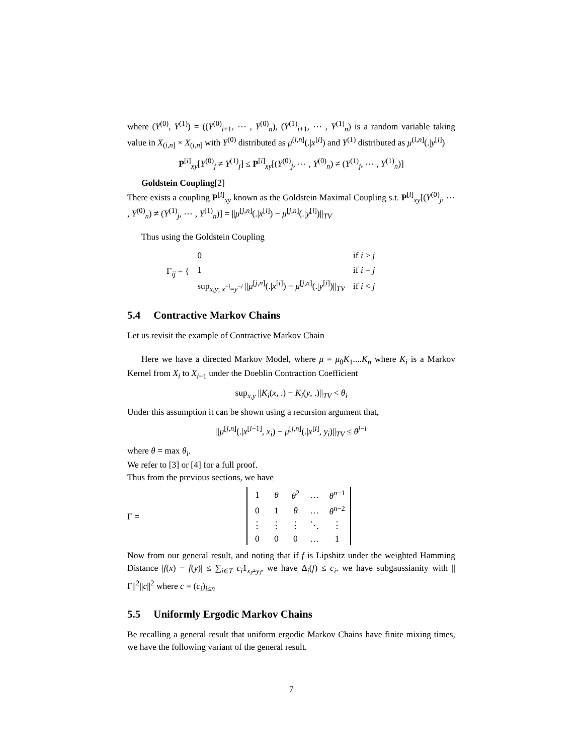where (Y<sup>(0)</sup>, Y<sup>(1)</sup>) = ((Y<sup>(0)</sup><sub>i+1</sub>, ⋯ , Y<sup>(0)</sup><sub>n</sub>), (Y<sup>(1)</sup><sub>i+1</sub>, ⋯ , Y<sup>(1)</sup><sub>n</sub>) is a random variable taking value in X<sub>(i,n]</sub> × X<sub>(i,n]</sub> with Y<sup>(0)</sup> distributed as μ<sup>(i,n]</sup>(.|x<sup>[i]</sup>) and Y<sup>(1)</sup> distributed as μ<sup>(i,n]</sup>(.|y<sup>[i]</sup>)
P<sup>[i]</sup><sub>xy</sub>[Y<sup>(0)</sup><sub>j</sub> ≠ Y<sup>(1)</sup><sub>j</sub>] ≤ P<sup>[i]</sup><sub>xy</sub>[(Y<sup>(0)</sup><sub>j</sub>, ⋯ , Y<sup>(0)</sup><sub>n</sub>) ≠ (Y<sup>(1)</sup><sub>j</sub>, ⋯ , Y<sup>(1)</sup><sub>n</sub>)]
Goldstein Coupling[2]
There exists a coupling P<sup>[i]</sup><sub>xy</sub> known as the Goldstein Maximal Coupling s.t. P<sup>[i]</sup><sub>xy</sub>[(Y<sup>(0)</sup><sub>j</sub>, ⋯ , Y<sup>(0)</sup><sub>n</sub>) ≠ (Y<sup>(1)</sup><sub>j</sub>, ⋯ , Y<sup>(1)</sup><sub>n</sub>)] = ||μ<sup>[j,n]</sup>(.|x<sup>[i]</sup>) − μ<sup>[j,n]</sup>(.|y<sup>[i]</sup>)||<sub>TV</sub>
Thus using the Goldstein Coupling
| Γ<sub>ij</sub> = { | 0 | if i > j |
| | 1 | if i = j |
| | sup<sub>x,y; x<sup>−i</sup>=y<sup>−i</sup></sub> // μ<sup>[j,n]</sup>(./ x<sup>[i]</sup>) − μ<sup>[j,n]</sup>(./ y<sup>[i]</sup>)//<sub>TV</sub> | if i < j |
5.4 Contractive Markov Chains
Let us revisit the example of Contractive Markov Chain
Here we have a directed Markov Model, where μ = μ<sub>0</sub>K<sub>1</sub>....K<sub>n</sub> where K<sub>i</sub> is a Markov Kernel from X<sub>i</sub> to X<sub>i+1</sub> under the Doeblin Contraction Coefficient
sup<sub>x,y</sub> ||K<sub>i</sub>(x, .) − K<sub>i</sub>(y, .)||<sub>TV</sub> < θ<sub>i</sub>
Under this assumption it can be shown using a recursion argument that,
||μ<sup>[j,n]</sup>(.|x<sup>[i−1]</sup>, x<sub>i</sub>) − μ<sup>[j,n]</sup>(.|x<sup>[i]</sup>, y<sub>i</sub>)||<sub>TV</sub> ≤ θ<sup>j−i</sup>
where θ = max θ<sub>i</sub>.
We refer to [3] or [4] for a full proof.
Thus from the previous sections, we have
Γ =
| 1 | θ | θ<sup>2</sup> | … | θ<sup>n−1</sup> |
| 0 | 1 | θ | … | θ<sup>n−2</sup> |
| ⋮ | ⋮ | ⋮ | ⋱ | ⋮ |
| 0 | 0 | 0 | … | 1 |
Now from our general result, and noting that if f is Lipshitz under the weighted Hamming Distance |f(x) − f(y)| ≤ ∑<sub>i∈T</sub> c<sub>i</sub>1<sub>x<sub>i</sub>≠y<sub>i</sub></sub>, we have Δ<sub>i</sub>(f) ≤ c<sub>i</sub>. we have subgaussianity with ||Γ||<sup>2</sup>||c||<sup>2</sup> where c = (c<sub>i</sub>)<sub>i≤n</sub>
5.5 Uniformly Ergodic Markov Chains
Be recalling a general result that uniform ergodic Markov Chains have finite mixing times, we have the following variant of the general result.
7